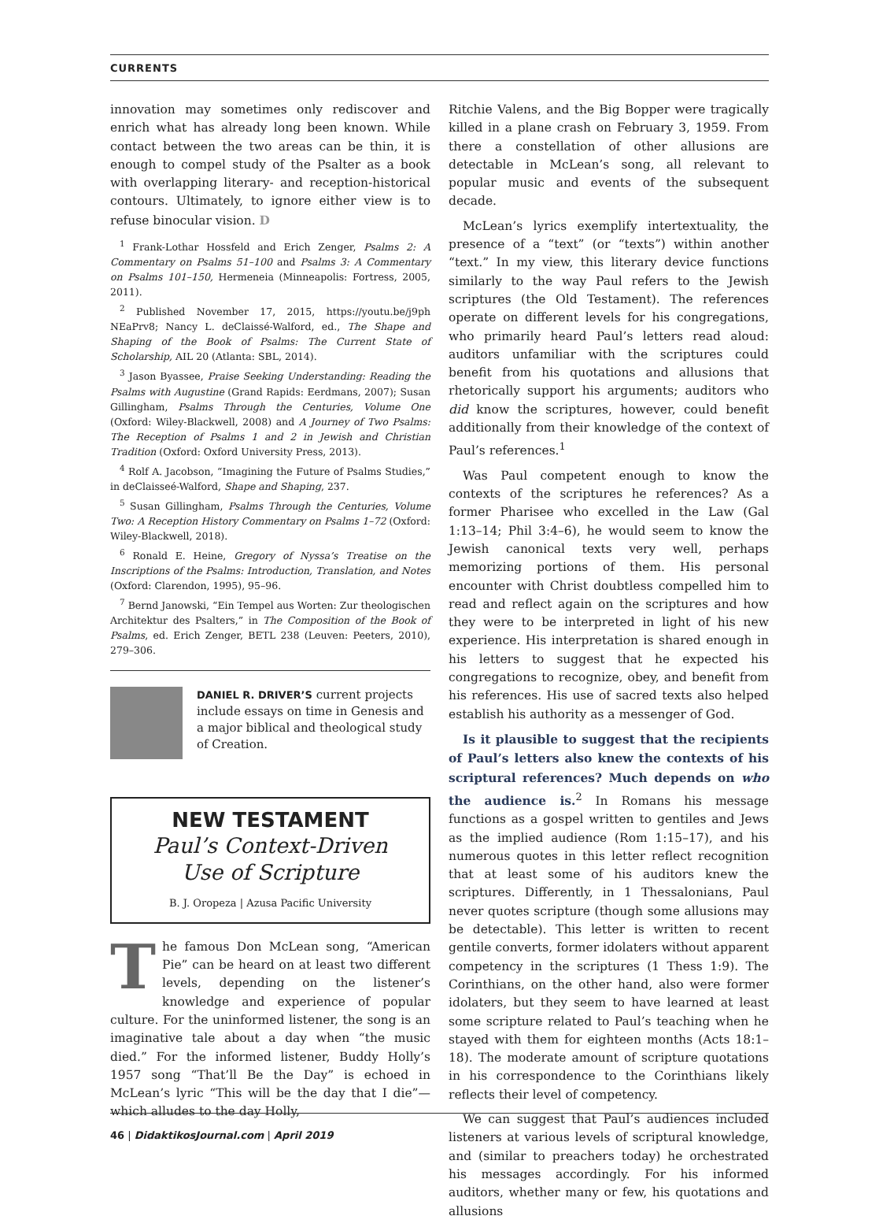CURRENTS
innovation may sometimes only rediscover and enrich what has already long been known. While contact between the two areas can be thin, it is enough to compel study of the Psalter as a book with overlapping literary- and reception-historical contours. Ultimately, to ignore either view is to refuse binocular vision. D
<sup>1</sup> Frank-Lothar Hossfeld and Erich Zenger, Psalms 2: A Commentary on Psalms 51–100 and Psalms 3: A Commentary on Psalms 101–150, Hermeneia (Minneapolis: Fortress, 2005, 2011).
<sup>2</sup> Published November 17, 2015, https://youtu.be/j9ph NEaPrv8; Nancy L. deClaissé-Walford, ed., The Shape and Shaping of the Book of Psalms: The Current State of Scholarship, AIL 20 (Atlanta: SBL, 2014).
<sup>3</sup> Jason Byassee, Praise Seeking Understanding: Reading the Psalms with Augustine (Grand Rapids: Eerdmans, 2007); Susan Gillingham, Psalms Through the Centuries, Volume One (Oxford: Wiley-Blackwell, 2008) and A Journey of Two Psalms: The Reception of Psalms 1 and 2 in Jewish and Christian Tradition (Oxford: Oxford University Press, 2013).
<sup>4</sup> Rolf A. Jacobson, “Imagining the Future of Psalms Studies,” in deClaisseé-Walford, Shape and Shaping, 237.
<sup>5</sup> Susan Gillingham, Psalms Through the Centuries, Volume Two: A Reception History Commentary on Psalms 1–72 (Oxford: Wiley-Blackwell, 2018).
<sup>6</sup> Ronald E. Heine, Gregory of Nyssa’s Treatise on the Inscriptions of the Psalms: Introduction, Translation, and Notes (Oxford: Clarendon, 1995), 95–96.
<sup>7</sup> Bernd Janowski, “Ein Tempel aus Worten: Zur theologischen Architektur des Psalters,” in The Composition of the Book of Psalms, ed. Erich Zenger, BETL 238 (Leuven: Peeters, 2010), 279–306.
DANIEL R. DRIVER’S current projects include essays on time in Genesis and a major biblical and theological study of Creation.
NEW TESTAMENT
Paul’s Context-Driven
Use of Scripture
B. J. Oropeza | Azusa Pacific University
The famous Don McLean song, “American Pie” can be heard on at least two different levels, depending on the listener’s knowledge and experience of popular culture. For the uninformed listener, the song is an imaginative tale about a day when “the music died.” For the informed listener, Buddy Holly’s 1957 song “That’ll Be the Day” is echoed in McLean’s lyric “This will be the day that I die”—which alludes to the day Holly,
Ritchie Valens, and the Big Bopper were tragically killed in a plane crash on February 3, 1959. From there a constellation of other allusions are detectable in McLean’s song, all relevant to popular music and events of the subsequent decade.
McLean’s lyrics exemplify intertextuality, the presence of a “text” (or “texts”) within another “text.” In my view, this literary device functions similarly to the way Paul refers to the Jewish scriptures (the Old Testament). The references operate on different levels for his congregations, who primarily heard Paul’s letters read aloud: auditors unfamiliar with the scriptures could benefit from his quotations and allusions that rhetorically support his arguments; auditors who did know the scriptures, however, could benefit additionally from their knowledge of the context of Paul’s references.<sup>1</sup>
Was Paul competent enough to know the contexts of the scriptures he references? As a former Pharisee who excelled in the Law (Gal 1:13–14; Phil 3:4–6), he would seem to know the Jewish canonical texts very well, perhaps memorizing portions of them. His personal encounter with Christ doubtless compelled him to read and reflect again on the scriptures and how they were to be interpreted in light of his new experience. His interpretation is shared enough in his letters to suggest that he expected his congregations to recognize, obey, and benefit from his references. His use of sacred texts also helped establish his authority as a messenger of God.
Is it plausible to suggest that the recipients of Paul’s letters also knew the contexts of his scriptural references? Much depends on who the audience is.<sup>2</sup> In Romans his message functions as a gospel written to gentiles and Jews as the implied audience (Rom 1:15–17), and his numerous quotes in this letter reflect recognition that at least some of his auditors knew the scriptures. Differently, in 1 Thessalonians, Paul never quotes scripture (though some allusions may be detectable). This letter is written to recent gentile converts, former idolaters without apparent competency in the scriptures (1 Thess 1:9). The Corinthians, on the other hand, also were former idolaters, but they seem to have learned at least some scripture related to Paul’s teaching when he stayed with them for eighteen months (Acts 18:1–18). The moderate amount of scripture quotations in his correspondence to the Corinthians likely reflects their level of competency.
We can suggest that Paul’s audiences included listeners at various levels of scriptural knowledge, and (similar to preachers today) he orchestrated his messages accordingly. For his informed auditors, whether many or few, his quotations and allusions
46 | DidaktikosJournal.com | April 2019